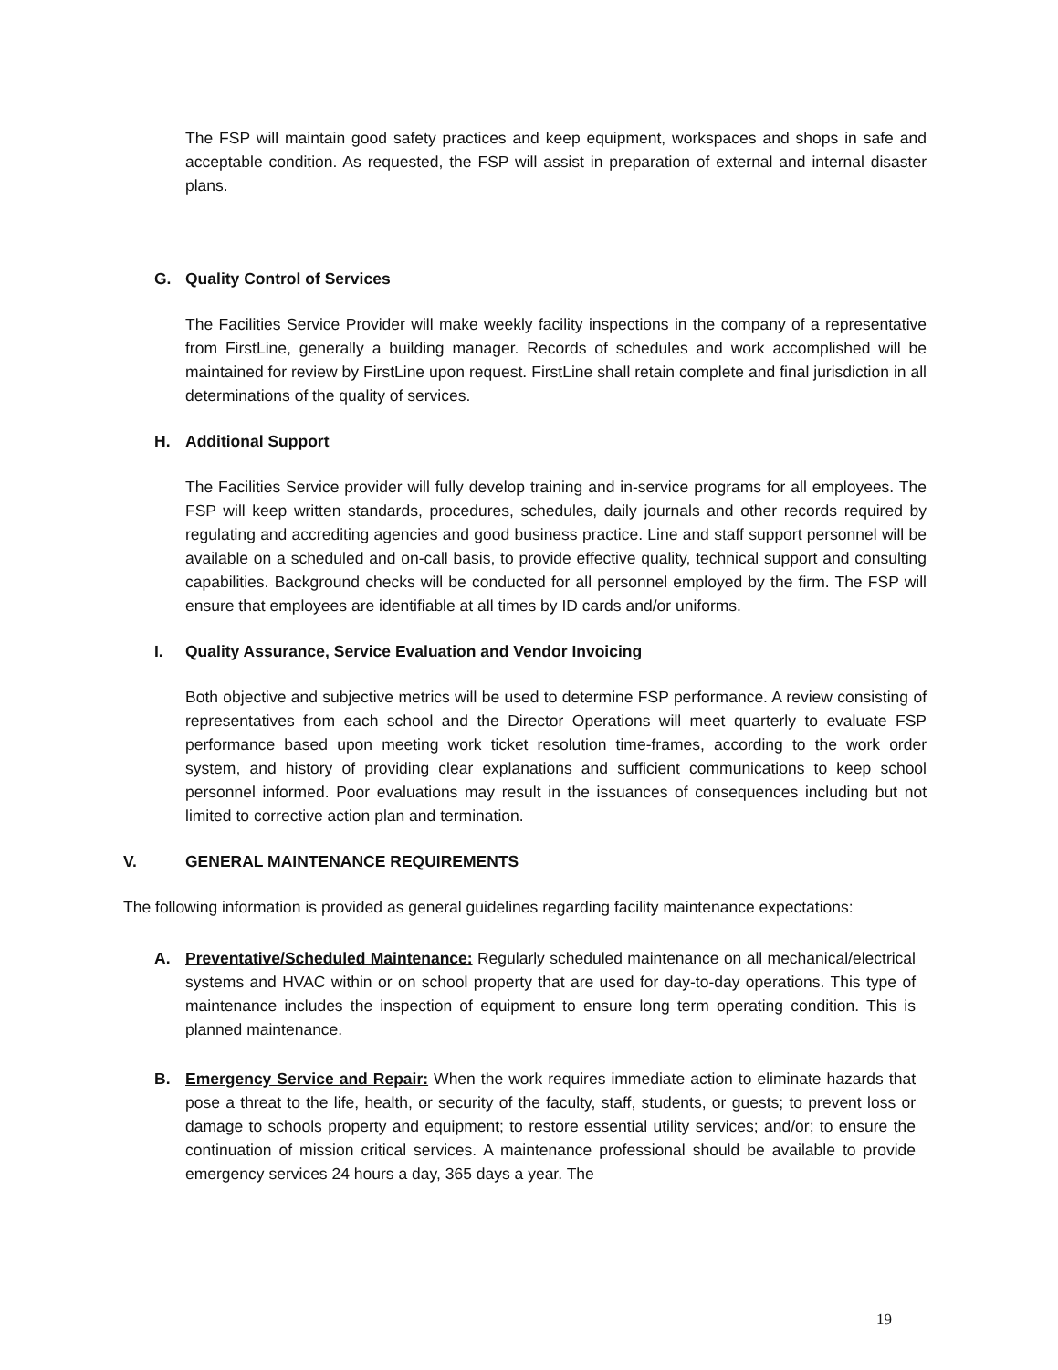The FSP will maintain good safety practices and keep equipment, workspaces and shops in safe and acceptable condition. As requested, the FSP will assist in preparation of external and internal disaster plans.
G. Quality Control of Services
The Facilities Service Provider will make weekly facility inspections in the company of a representative from FirstLine, generally a building manager. Records of schedules and work accomplished will be maintained for review by FirstLine upon request. FirstLine shall retain complete and final jurisdiction in all determinations of the quality of services.
H. Additional Support
The Facilities Service provider will fully develop training and in-service programs for all employees. The FSP will keep written standards, procedures, schedules, daily journals and other records required by regulating and accrediting agencies and good business practice. Line and staff support personnel will be available on a scheduled and on-call basis, to provide effective quality, technical support and consulting capabilities. Background checks will be conducted for all personnel employed by the firm. The FSP will ensure that employees are identifiable at all times by ID cards and/or uniforms.
I. Quality Assurance, Service Evaluation and Vendor Invoicing
Both objective and subjective metrics will be used to determine FSP performance. A review consisting of representatives from each school and the Director Operations will meet quarterly to evaluate FSP performance based upon meeting work ticket resolution time-frames, according to the work order system, and history of providing clear explanations and sufficient communications to keep school personnel informed. Poor evaluations may result in the issuances of consequences including but not limited to corrective action plan and termination.
V. GENERAL MAINTENANCE REQUIREMENTS
The following information is provided as general guidelines regarding facility maintenance expectations:
A. Preventative/Scheduled Maintenance: Regularly scheduled maintenance on all mechanical/electrical systems and HVAC within or on school property that are used for day-to-day operations. This type of maintenance includes the inspection of equipment to ensure long term operating condition. This is planned maintenance.
B. Emergency Service and Repair: When the work requires immediate action to eliminate hazards that pose a threat to the life, health, or security of the faculty, staff, students, or guests; to prevent loss or damage to schools property and equipment; to restore essential utility services; and/or; to ensure the continuation of mission critical services. A maintenance professional should be available to provide emergency services 24 hours a day, 365 days a year. The
19